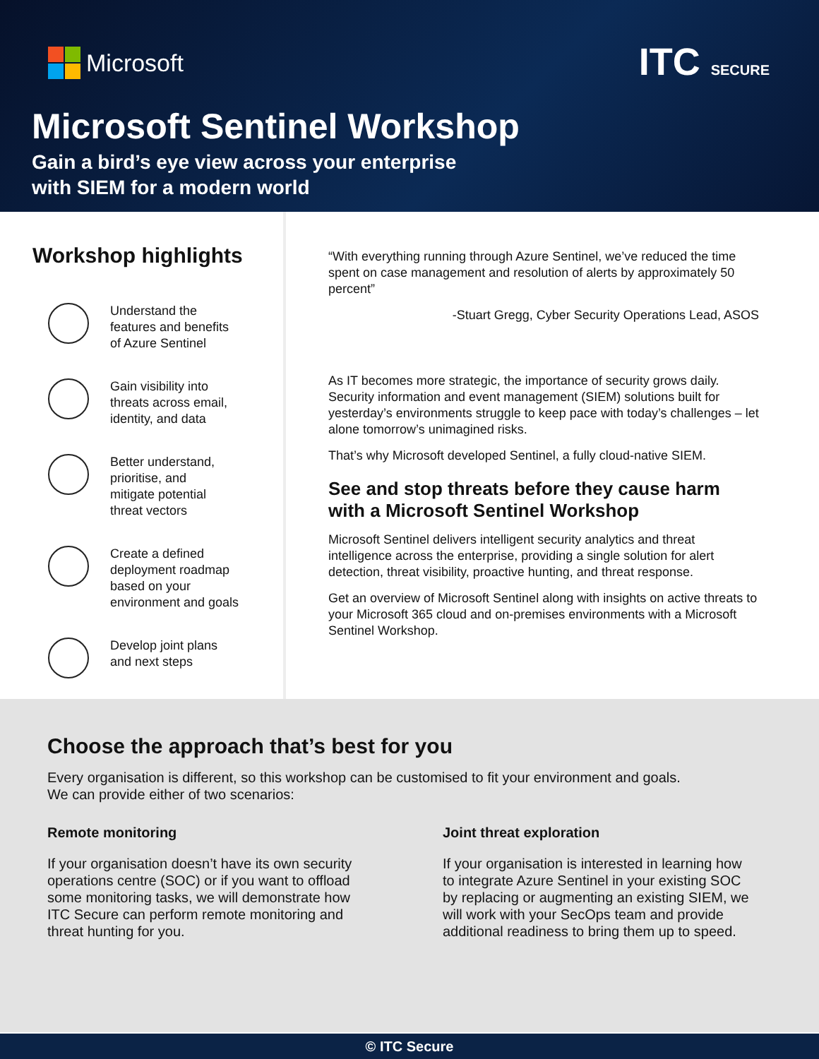Microsoft ITC SECURE
Microsoft Sentinel Workshop
Gain a bird’s eye view across your enterprise
with SIEM for a modern world
Workshop highlights
Understand the
features and benefits
of Azure Sentinel
Gain visibility into
threats across email,
identity, and data
Better understand,
prioritise, and
mitigate potential
threat vectors
Create a defined
deployment roadmap
based on your
environment and goals
Develop joint plans
and next steps
“With everything running through Azure Sentinel, we’ve reduced the time spent on case management and resolution of alerts by approximately 50 percent”
-Stuart Gregg, Cyber Security Operations Lead, ASOS
As IT becomes more strategic, the importance of security grows daily. Security information and event management (SIEM) solutions built for yesterday’s environments struggle to keep pace with today’s challenges – let alone tomorrow’s unimagined risks.
That’s why Microsoft developed Sentinel, a fully cloud-native SIEM.
See and stop threats before they cause harm with a Microsoft Sentinel Workshop
Microsoft Sentinel delivers intelligent security analytics and threat intelligence across the enterprise, providing a single solution for alert detection, threat visibility, proactive hunting, and threat response.
Get an overview of Microsoft Sentinel along with insights on active threats to your Microsoft 365 cloud and on-premises environments with a Microsoft Sentinel Workshop.
Choose the approach that’s best for you
Every organisation is different, so this workshop can be customised to fit your environment and goals.
We can provide either of two scenarios:
Remote monitoring
If your organisation doesn’t have its own security operations centre (SOC) or if you want to offload some monitoring tasks, we will demonstrate how ITC Secure can perform remote monitoring and threat hunting for you.
Joint threat exploration
If your organisation is interested in learning how to integrate Azure Sentinel in your existing SOC by replacing or augmenting an existing SIEM, we will work with your SecOps team and provide additional readiness to bring them up to speed.
© ITC Secure